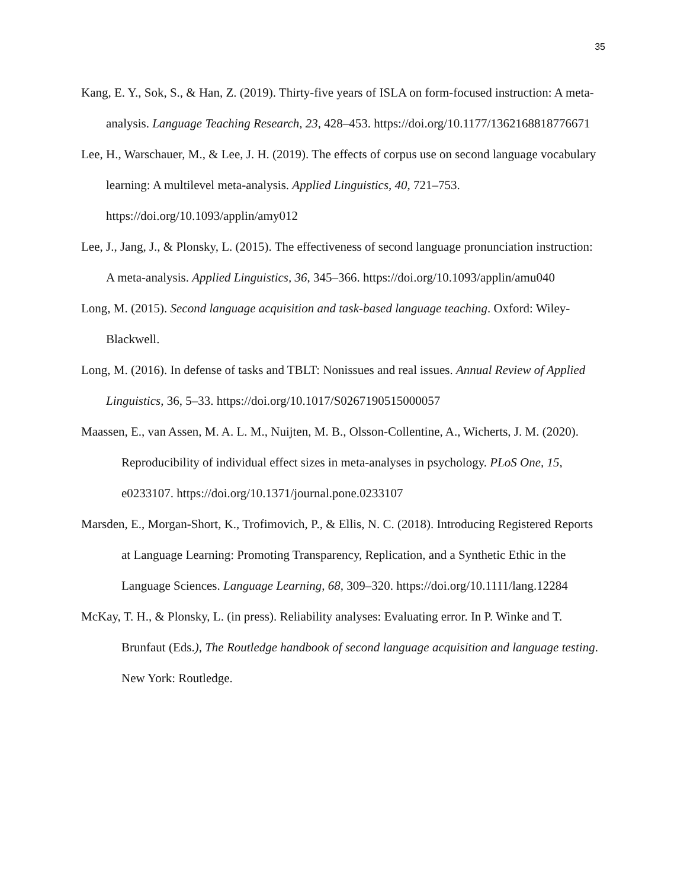35
Kang, E. Y., Sok, S., & Han, Z. (2019). Thirty-five years of ISLA on form-focused instruction: A meta-analysis. Language Teaching Research, 23, 428–453. https://doi.org/10.1177/1362168818776671
Lee, H., Warschauer, M., & Lee, J. H. (2019). The effects of corpus use on second language vocabulary learning: A multilevel meta-analysis. Applied Linguistics, 40, 721–753. https://doi.org/10.1093/applin/amy012
Lee, J., Jang, J., & Plonsky, L. (2015). The effectiveness of second language pronunciation instruction: A meta-analysis. Applied Linguistics, 36, 345–366. https://doi.org/10.1093/applin/amu040
Long, M. (2015). Second language acquisition and task-based language teaching. Oxford: Wiley-Blackwell.
Long, M. (2016). In defense of tasks and TBLT: Nonissues and real issues. Annual Review of Applied Linguistics, 36, 5–33. https://doi.org/10.1017/S0267190515000057
Maassen, E., van Assen, M. A. L. M., Nuijten, M. B., Olsson-Collentine, A., Wicherts, J. M. (2020). Reproducibility of individual effect sizes in meta-analyses in psychology. PLoS One, 15, e0233107. https://doi.org/10.1371/journal.pone.0233107
Marsden, E., Morgan-Short, K., Trofimovich, P., & Ellis, N. C. (2018). Introducing Registered Reports at Language Learning: Promoting Transparency, Replication, and a Synthetic Ethic in the Language Sciences. Language Learning, 68, 309–320. https://doi.org/10.1111/lang.12284
McKay, T. H., & Plonsky, L. (in press). Reliability analyses: Evaluating error. In P. Winke and T. Brunfaut (Eds.), The Routledge handbook of second language acquisition and language testing. New York: Routledge.